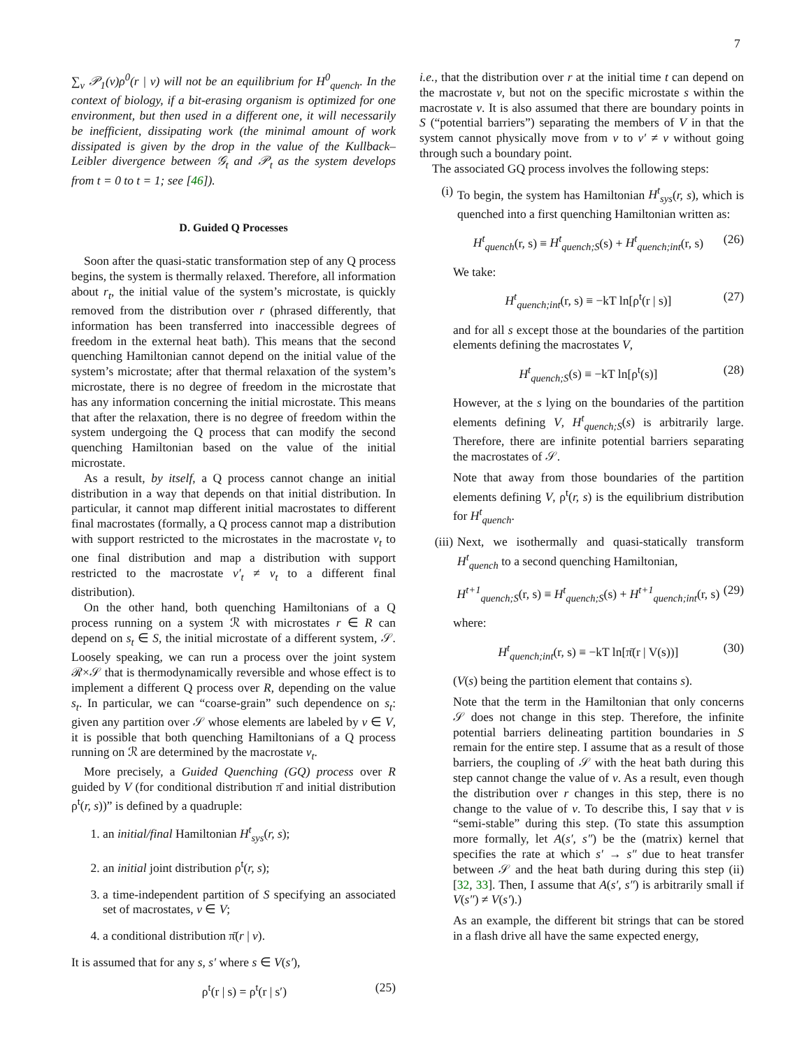7
∑<sub>v</sub> 𝒫<sub>1</sub>(v)ρ<sup>0</sup>(r | v) will not be an equilibrium for H<sup>0</sup><sub>quench</sub>. In the context of biology, if a bit-erasing organism is optimized for one environment, but then used in a different one, it will necessarily be inefficient, dissipating work (the minimal amount of work dissipated is given by the drop in the value of the Kullback–Leibler divergence between 𝒢<sub>t</sub> and 𝒫<sub>t</sub> as the system develops from t = 0 to t = 1; see [46]).
D. Guided Q Processes
Soon after the quasi-static transformation step of any Q process begins, the system is thermally relaxed. Therefore, all information about r<sub>t</sub>, the initial value of the system’s microstate, is quickly removed from the distribution over r (phrased differently, that information has been transferred into inaccessible degrees of freedom in the external heat bath). This means that the second quenching Hamiltonian cannot depend on the initial value of the system’s microstate; after that thermal relaxation of the system’s microstate, there is no degree of freedom in the microstate that has any information concerning the initial microstate. This means that after the relaxation, there is no degree of freedom within the system undergoing the Q process that can modify the second quenching Hamiltonian based on the value of the initial microstate.
As a result, by itself, a Q process cannot change an initial distribution in a way that depends on that initial distribution. In particular, it cannot map different initial macrostates to different final macrostates (formally, a Q process cannot map a distribution with support restricted to the microstates in the macrostate v<sub>t</sub> to one final distribution and map a distribution with support restricted to the macrostate v′<sub>t</sub> ≠ v<sub>t</sub> to a different final distribution).
On the other hand, both quenching Hamiltonians of a Q process running on a system ℛ with microstates r ∈ R can depend on s<sub>t</sub> ∈ S, the initial microstate of a different system, 𝒮. Loosely speaking, we can run a process over the joint system ℛ×𝒮 that is thermodynamically reversible and whose effect is to implement a different Q process over R, depending on the value s<sub>t</sub>. In particular, we can “coarse-grain” such dependence on s<sub>t</sub>: given any partition over 𝒮 whose elements are labeled by v ∈ V, it is possible that both quenching Hamiltonians of a Q process running on ℛ are determined by the macrostate v<sub>t</sub>.
More precisely, a Guided Quenching (GQ) process over R guided by V (for conditional distribution π̄ and initial distribution ρ<sup>t</sup>(r, s))” is defined by a quadruple:
1. an initial/final Hamiltonian H<sup>t</sup><sub>sys</sub>(r, s);
2. an initial joint distribution ρ<sup>t</sup>(r, s);
3. a time-independent partition of S specifying an associated set of macrostates, v ∈ V;
4. a conditional distribution π̄(r | v).
It is assumed that for any s, s′ where s ∈ V(s′),
ρ<sup>t</sup>(r | s) = ρ<sup>t</sup>(r | s′) (25)
i.e., that the distribution over r at the initial time t can depend on the macrostate v, but not on the specific microstate s within the macrostate v. It is also assumed that there are boundary points in S (“potential barriers”) separating the members of V in that the system cannot physically move from v to v′ ≠ v without going through such a boundary point.
The associated GQ process involves the following steps:
(i) To begin, the system has Hamiltonian H<sup>t</sup><sub>sys</sub>(r, s), which is quenched into a first quenching Hamiltonian written as:
H<sup>t</sup><sub>quench</sub>(r, s) ≡ H<sup>t</sup><sub>quench;S</sub>(s) + H<sup>t</sup><sub>quench;int</sub>(r, s) (26)
We take:
H<sup>t</sup><sub>quench;int</sub>(r, s) ≡ −kT ln[ρ<sup>t</sup>(r | s)] (27)
and for all s except those at the boundaries of the partition elements defining the macrostates V,
H<sup>t</sup><sub>quench;S</sub>(s) ≡ −kT ln[ρ<sup>t</sup>(s)] (28)
However, at the s lying on the boundaries of the partition elements defining V, H<sup>t</sup><sub>quench;S</sub>(s) is arbitrarily large. Therefore, there are infinite potential barriers separating the macrostates of 𝒮.
Note that away from those boundaries of the partition elements defining V, ρ<sup>t</sup>(r, s) is the equilibrium distribution for H<sup>t</sup><sub>quench</sub>.
(iii)
Next, we isothermally and quasi-statically transform H<sup>t</sup><sub>quench</sub> to a second quenching Hamiltonian,
H<sup>t+1</sup><sub>quench;S</sub>(r, s) ≡ H<sup>t</sup><sub>quench;S</sub>(s) + H<sup>t+1</sup><sub>quench;int</sub>(r, s) (29)
where:
H<sup>t</sup><sub>quench;int</sub>(r, s) ≡ −kT ln[π̄(r | V(s))] (30)
(V(s) being the partition element that contains s).
Note that the term in the Hamiltonian that only concerns 𝒮 does not change in this step. Therefore, the infinite potential barriers delineating partition boundaries in S remain for the entire step. I assume that as a result of those barriers, the coupling of 𝒮 with the heat bath during this step cannot change the value of v. As a result, even though the distribution over r changes in this step, there is no change to the value of v. To describe this, I say that v is “semi-stable” during this step. (To state this assumption more formally, let A(s′, s″) be the (matrix) kernel that specifies the rate at which s′ → s″ due to heat transfer between 𝒮 and the heat bath during during this step (ii) [32, 33]. Then, I assume that A(s′, s″) is arbitrarily small if V(s″) ≠ V(s′).)
As an example, the different bit strings that can be stored in a flash drive all have the same expected energy,